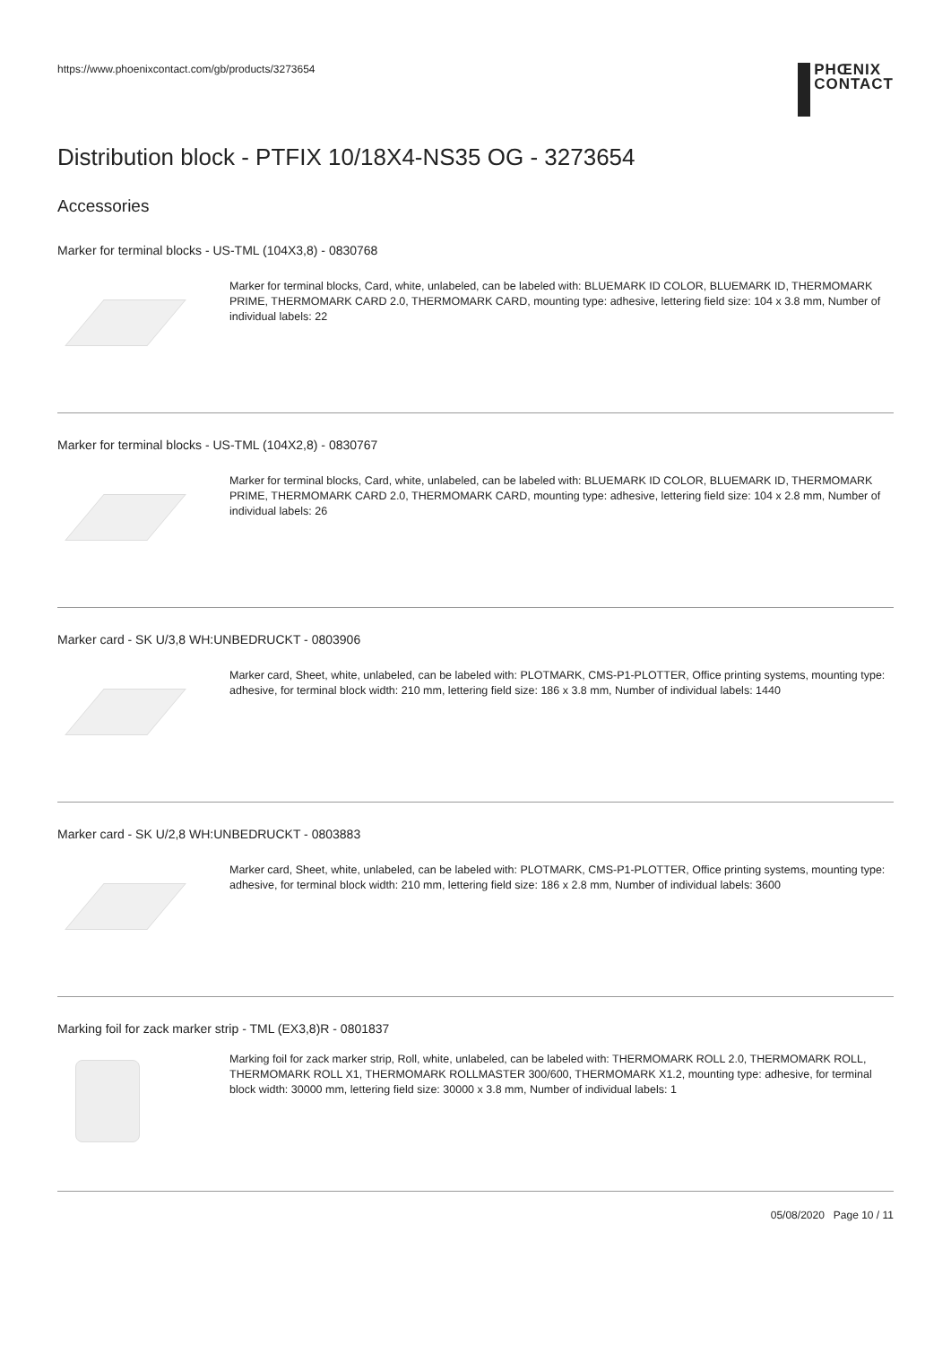https://www.phoenixcontact.com/gb/products/3273654
PHŒNIX
CONTACT
Distribution block - PTFIX 10/18X4-NS35 OG - 3273654
Accessories
Marker for terminal blocks - US-TML (104X3,8) - 0830768
Marker for terminal blocks, Card, white, unlabeled, can be labeled with: BLUEMARK ID COLOR, BLUEMARK ID, THERMOMARK PRIME, THERMOMARK CARD 2.0, THERMOMARK CARD, mounting type: adhesive, lettering field size: 104 x 3.8 mm, Number of individual labels: 22
Marker for terminal blocks - US-TML (104X2,8) - 0830767
Marker for terminal blocks, Card, white, unlabeled, can be labeled with: BLUEMARK ID COLOR, BLUEMARK ID, THERMOMARK PRIME, THERMOMARK CARD 2.0, THERMOMARK CARD, mounting type: adhesive, lettering field size: 104 x 2.8 mm, Number of individual labels: 26
Marker card - SK U/3,8 WH:UNBEDRUCKT - 0803906
Marker card, Sheet, white, unlabeled, can be labeled with: PLOTMARK, CMS-P1-PLOTTER, Office printing systems, mounting type: adhesive, for terminal block width: 210 mm, lettering field size: 186 x 3.8 mm, Number of individual labels: 1440
Marker card - SK U/2,8 WH:UNBEDRUCKT - 0803883
Marker card, Sheet, white, unlabeled, can be labeled with: PLOTMARK, CMS-P1-PLOTTER, Office printing systems, mounting type: adhesive, for terminal block width: 210 mm, lettering field size: 186 x 2.8 mm, Number of individual labels: 3600
Marking foil for zack marker strip - TML (EX3,8)R - 0801837
Marking foil for zack marker strip, Roll, white, unlabeled, can be labeled with: THERMOMARK ROLL 2.0, THERMOMARK ROLL, THERMOMARK ROLL X1, THERMOMARK ROLLMASTER 300/600, THERMOMARK X1.2, mounting type: adhesive, for terminal block width: 30000 mm, lettering field size: 30000 x 3.8 mm, Number of individual labels: 1
05/08/2020 Page 10 / 11